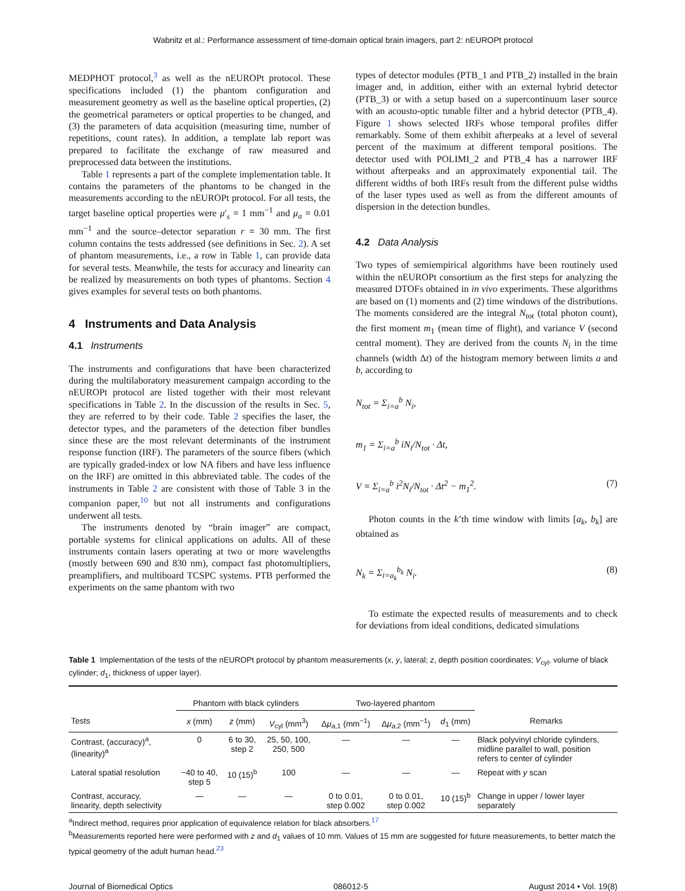Wabnitz et al.: Performance assessment of time-domain optical brain imagers, part 2: nEUROPt protocol
MEDPHOT protocol,<sup>3</sup> as well as the nEUROPt protocol. These specifications included (1) the phantom configuration and measurement geometry as well as the baseline optical properties, (2) the geometrical parameters or optical properties to be changed, and (3) the parameters of data acquisition (measuring time, number of repetitions, count rates). In addition, a template lab report was prepared to facilitate the exchange of raw measured and preprocessed data between the institutions.
Table 1 represents a part of the complete implementation table. It contains the parameters of the phantoms to be changed in the measurements according to the nEUROPt protocol. For all tests, the target baseline optical properties were μ′<sub>s</sub> = 1 mm<sup>−1</sup> and μ<sub>a</sub> = 0.01 mm<sup>−1</sup> and the source–detector separation r = 30 mm. The first column contains the tests addressed (see definitions in Sec. 2). A set of phantom measurements, i.e., a row in Table 1, can provide data for several tests. Meanwhile, the tests for accuracy and linearity can be realized by measurements on both types of phantoms. Section 4 gives examples for several tests on both phantoms.
4 Instruments and Data Analysis
4.1 Instruments
The instruments and configurations that have been characterized during the multilaboratory measurement campaign according to the nEUROPt protocol are listed together with their most relevant specifications in Table 2. In the discussion of the results in Sec. 5, they are referred to by their code. Table 2 specifies the laser, the detector types, and the parameters of the detection fiber bundles since these are the most relevant determinants of the instrument response function (IRF). The parameters of the source fibers (which are typically graded-index or low NA fibers and have less influence on the IRF) are omitted in this abbreviated table. The codes of the instruments in Table 2 are consistent with those of Table 3 in the companion paper,<sup>10</sup> but not all instruments and configurations underwent all tests.
The instruments denoted by “brain imager” are compact, portable systems for clinical applications on adults. All of these instruments contain lasers operating at two or more wavelengths (mostly between 690 and 830 nm), compact fast photomultipliers, preamplifiers, and multiboard TCSPC systems. PTB performed the experiments on the same phantom with two
types of detector modules (PTB_1 and PTB_2) installed in the brain imager and, in addition, either with an external hybrid detector (PTB_3) or with a setup based on a supercontinuum laser source with an acousto-optic tunable filter and a hybrid detector (PTB_4). Figure 1 shows selected IRFs whose temporal profiles differ remarkably. Some of them exhibit afterpeaks at a level of several percent of the maximum at different temporal positions. The detector used with POLIMI_2 and PTB_4 has a narrower IRF without afterpeaks and an approximately exponential tail. The different widths of both IRFs result from the different pulse widths of the laser types used as well as from the different amounts of dispersion in the detection bundles.
4.2 Data Analysis
Two types of semiempirical algorithms have been routinely used within the nEUROPt consortium as the first steps for analyzing the measured DTOFs obtained in in vivo experiments. These algorithms are based on (1) moments and (2) time windows of the distributions. The moments considered are the integral N<sub>tot</sub> (total photon count), the first moment m<sub>1</sub> (mean time of flight), and variance V (second central moment). They are derived from the counts N<sub>i</sub> in the time channels (width Δt) of the histogram memory between limits a and b, according to
N<sub>tot</sub> = Σ<sub>i=a</sub><sup>b</sup> N<sub>i</sub>,
m<sub>1</sub> = Σ<sub>i=a</sub><sup>b</sup> iN<sub>i</sub>/N<sub>tot</sub> · Δt,
V = Σ<sub>i=a</sub><sup>b</sup> i<sup>2</sup>N<sub>i</sub>/N<sub>tot</sub> · Δt<sup>2</sup> − m<sub>1</sub><sup>2</sup>. (7)
Photon counts in the k’th time window with limits [a<sub>k</sub>, b<sub>k</sub>] are obtained as
N<sub>k</sub> = Σ<sub>i=a<sub>k</sub></sub><sup>b<sub>k</sub></sup> N<sub>i</sub>. (8)
To estimate the expected results of measurements and to check for deviations from ideal conditions, dedicated simulations
Table 1 Implementation of the tests of the nEUROPt protocol by phantom measurements (x, y, lateral; z, depth position coordinates; V<sub>cyl</sub>, volume of black cylinder; d<sub>1</sub>, thickness of upper layer).
| | Phantom with black cylinders | | | Two-layered phantom | | | |
| --- | --- | --- | --- | --- | --- | --- | --- |
| Tests | x (mm) | z (mm) | V<sub>cyl</sub> (mm<sup>3</sup>) | Δ μ<sub>a,1</sub> (mm<sup>−1</sup>) | Δ μ<sub>a,2</sub> (mm<sup>−1</sup>) | d<sub>1</sub> (mm) | Remarks |
| Contrast, (accuracy)<sup>a</sup>, (linearity)<sup>a</sup> | 0 | 6 to 30, step 2 | 25, 50, 100, 250, 500 | — | — | — | Black polyvinyl chloride cylinders, midline parallel to wall, position refers to center of cylinder |
| Lateral spatial resolution | −40 to 40, step 5 | 10 (15)<sup>b</sup> | 100 | — | — | — | Repeat with y scan |
| Contrast, accuracy, linearity, depth selectivity | — | — | — | 0 to 0.01, step 0.002 | 0 to 0.01, step 0.002 | 10 (15)<sup>b</sup> | Change in upper / lower layer separately |
<sup>a</sup> Indirect method, requires prior application of equivalence relation for black absorbers.<sup>17</sup>
<sup>b</sup> Measurements reported here were performed with z and d<sub>1</sub> values of 10 mm. Values of 15 mm are suggested for future measurements, to better match the typical geometry of the adult human head.<sup>23</sup>
Journal of Biomedical Optics 086012-5 August 2014 • Vol. 19(8)